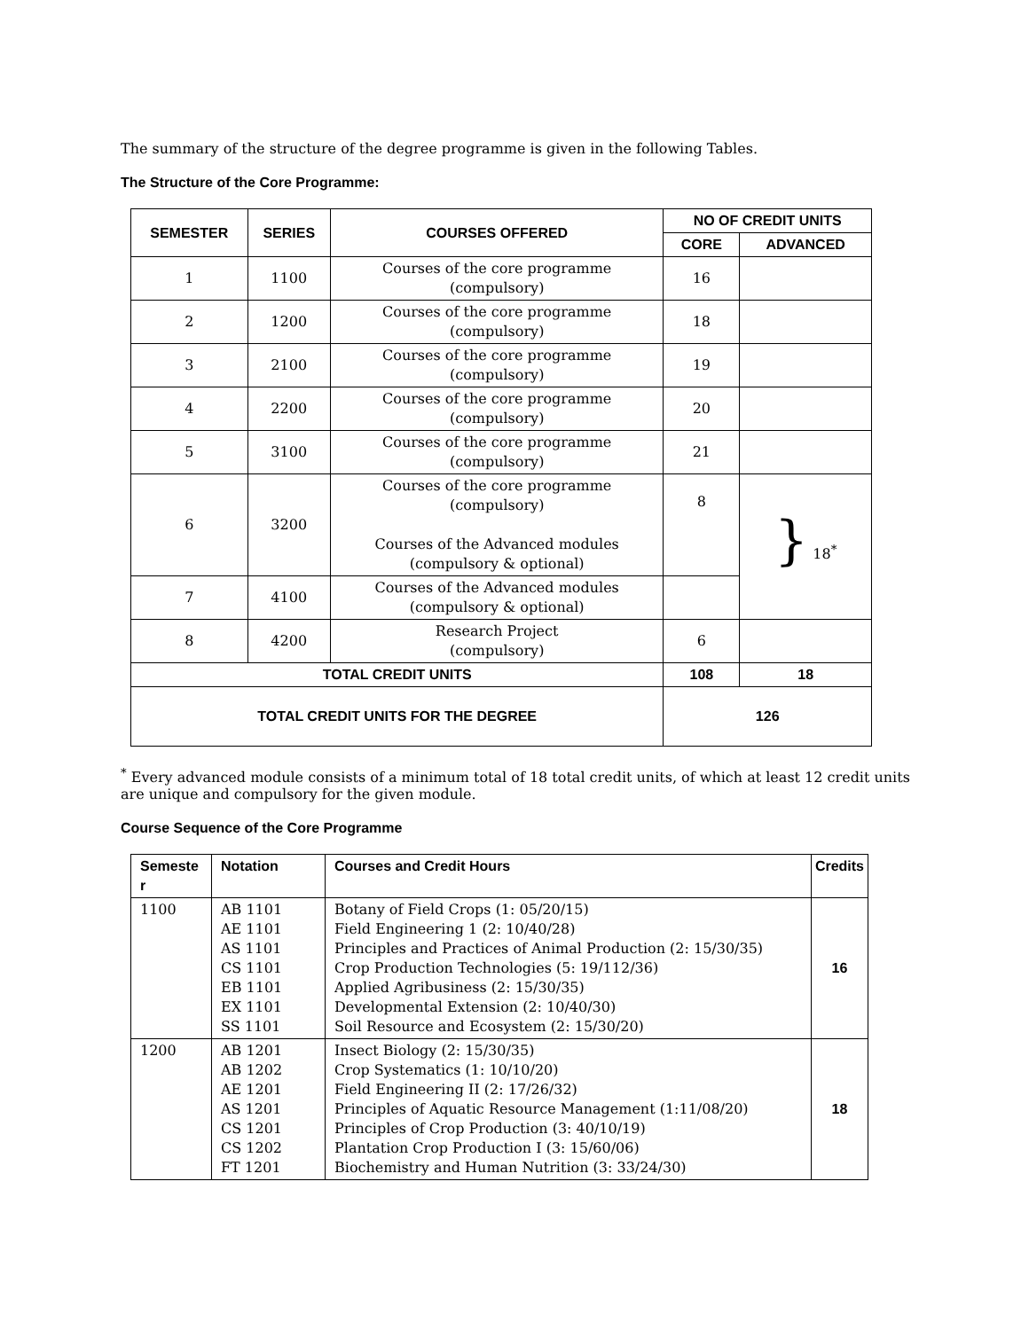The summary of the structure of the degree programme is given in the following Tables.
The Structure of the Core Programme:
| SEMESTER | SERIES | COURSES OFFERED | NO OF CREDIT UNITS | |
| --- | --- | --- | --- | --- |
| | | | CORE | ADVANCED |
| 1 | 1100 | Courses of the core programme (compulsory) | 16 | |
| 2 | 1200 | Courses of the core programme (compulsory) | 18 | |
| 3 | 2100 | Courses of the core programme (compulsory) | 19 | |
| 4 | 2200 | Courses of the core programme (compulsory) | 20 | |
| 5 | 3100 | Courses of the core programme (compulsory) | 21 | |
| 6 | 3200 | Courses of the core programme (compulsory) Courses of the Advanced modules (compulsory & optional) | 8 | } 18<sup>*</sup> |
| 7 | 4100 | Courses of the Advanced modules (compulsory & optional) | | |
| 8 | 4200 | Research Project (compulsory) | 6 | |
| TOTAL CREDIT UNITS | | | 108 | 18 |
| TOTAL CREDIT UNITS FOR THE DEGREE | | | 126 | |
<sup>*</sup> Every advanced module consists of a minimum total of 18 total credit units, of which at least 12 credit units are unique and compulsory for the given module.
Course Sequence of the Core Programme
| Semeste r | Notation | Courses and Credit Hours | Credits |
| --- | --- | --- | --- |
| 1100 | AB 1101 AE 1101 AS 1101 CS 1101 EB 1101 EX 1101 SS 1101 | Botany of Field Crops (1: 05/20/15) Field Engineering 1 (2: 10/40/28) Principles and Practices of Animal Production (2: 15/30/35) Crop Production Technologies (5: 19/112/36) Applied Agribusiness (2: 15/30/35) Developmental Extension (2: 10/40/30) Soil Resource and Ecosystem (2: 15/30/20) | 16 |
| 1200 | AB 1201 AB 1202 AE 1201 AS 1201 CS 1201 CS 1202 FT 1201 | Insect Biology (2: 15/30/35) Crop Systematics (1: 10/10/20) Field Engineering II (2: 17/26/32) Principles of Aquatic Resource Management (1:11/08/20) Principles of Crop Production (3: 40/10/19) Plantation Crop Production I (3: 15/60/06) Biochemistry and Human Nutrition (3: 33/24/30) | 18 |